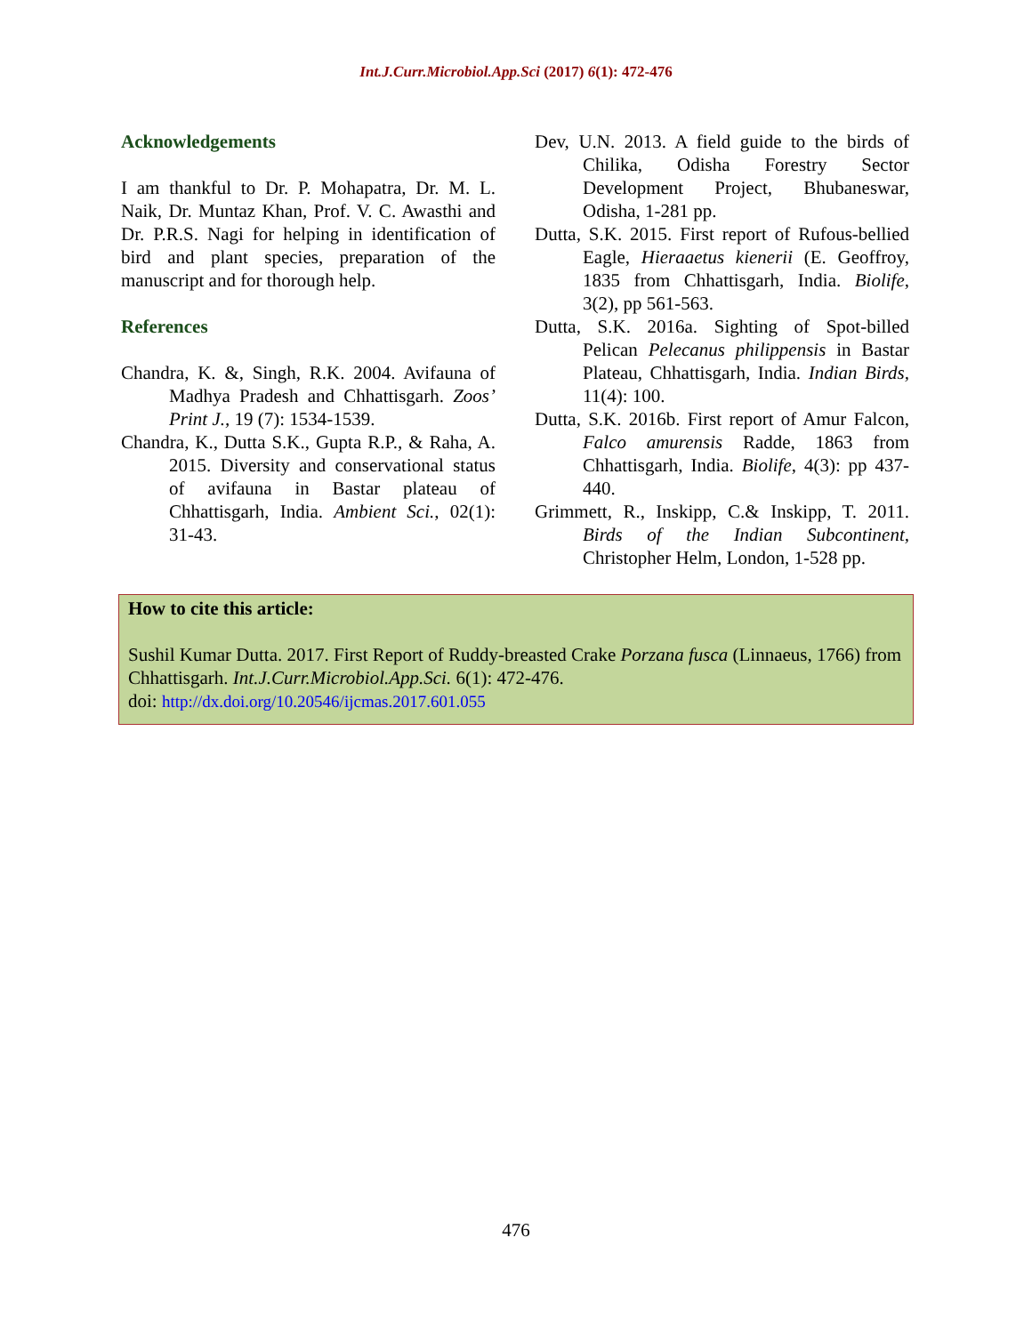Int.J.Curr.Microbiol.App.Sci (2017) 6(1): 472-476
Acknowledgements
I am thankful to Dr. P. Mohapatra, Dr. M. L. Naik, Dr. Muntaz Khan, Prof. V. C. Awasthi and Dr. P.R.S. Nagi for helping in identification of bird and plant species, preparation of the manuscript and for thorough help.
References
Chandra, K. &, Singh, R.K. 2004. Avifauna of Madhya Pradesh and Chhattisgarh. Zoos’ Print J., 19 (7): 1534-1539.
Chandra, K., Dutta S.K., Gupta R.P., & Raha, A. 2015. Diversity and conservational status of avifauna in Bastar plateau of Chhattisgarh, India. Ambient Sci., 02(1): 31-43.
Dev, U.N. 2013. A field guide to the birds of Chilika, Odisha Forestry Sector Development Project, Bhubaneswar, Odisha, 1-281 pp.
Dutta, S.K. 2015. First report of Rufous-bellied Eagle, Hieraaetus kienerii (E. Geoffroy, 1835 from Chhattisgarh, India. Biolife, 3(2), pp 561-563.
Dutta, S.K. 2016a. Sighting of Spot-billed Pelican Pelecanus philippensis in Bastar Plateau, Chhattisgarh, India. Indian Birds, 11(4): 100.
Dutta, S.K. 2016b. First report of Amur Falcon, Falco amurensis Radde, 1863 from Chhattisgarh, India. Biolife, 4(3): pp 437-440.
Grimmett, R., Inskipp, C.& Inskipp, T. 2011. Birds of the Indian Subcontinent, Christopher Helm, London, 1-528 pp.
How to cite this article:
Sushil Kumar Dutta. 2017. First Report of Ruddy-breasted Crake Porzana fusca (Linnaeus, 1766) from Chhattisgarh. Int.J.Curr.Microbiol.App.Sci. 6(1): 472-476.
doi: http://dx.doi.org/10.20546/ijcmas.2017.601.055
476